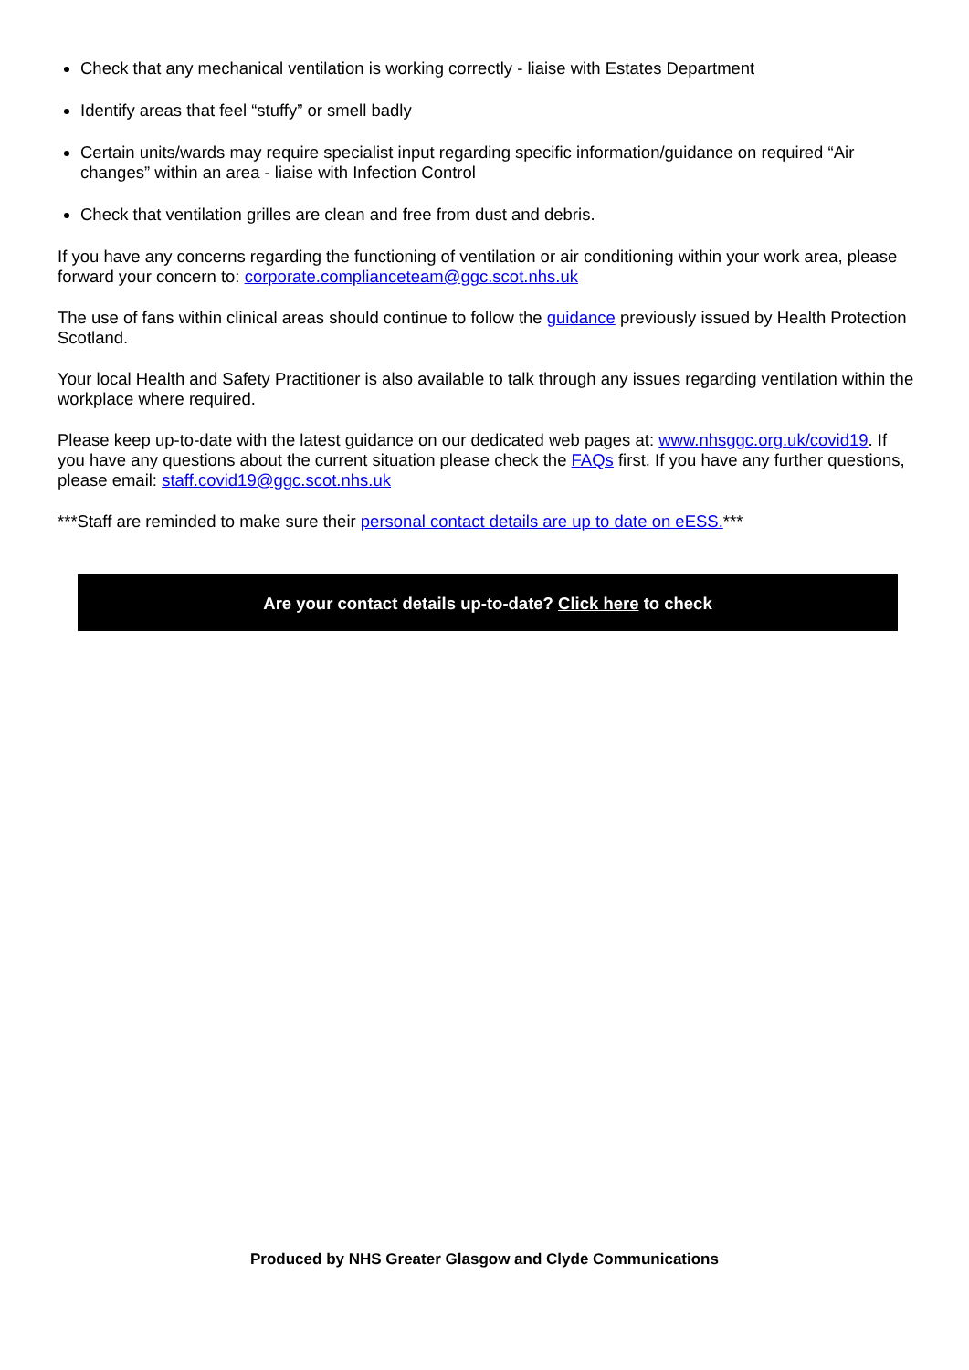Check that any mechanical ventilation is working correctly - liaise with Estates Department
Identify areas that feel “stuffy” or smell badly
Certain units/wards may require specialist input regarding specific information/guidance on required “Air changes” within an area - liaise with Infection Control
Check that ventilation grilles are clean and free from dust and debris.
If you have any concerns regarding the functioning of ventilation or air conditioning within your work area, please forward your concern to: corporate.complianceteam@ggc.scot.nhs.uk
The use of fans within clinical areas should continue to follow the guidance previously issued by Health Protection Scotland.
Your local Health and Safety Practitioner is also available to talk through any issues regarding ventilation within the workplace where required.
Please keep up-to-date with the latest guidance on our dedicated web pages at: www.nhsggc.org.uk/covid19. If you have any questions about the current situation please check the FAQs first. If you have any further questions, please email: staff.covid19@ggc.scot.nhs.uk
***Staff are reminded to make sure their personal contact details are up to date on eESS.***
Are your contact details up-to-date? Click here to check
Produced by NHS Greater Glasgow and Clyde Communications